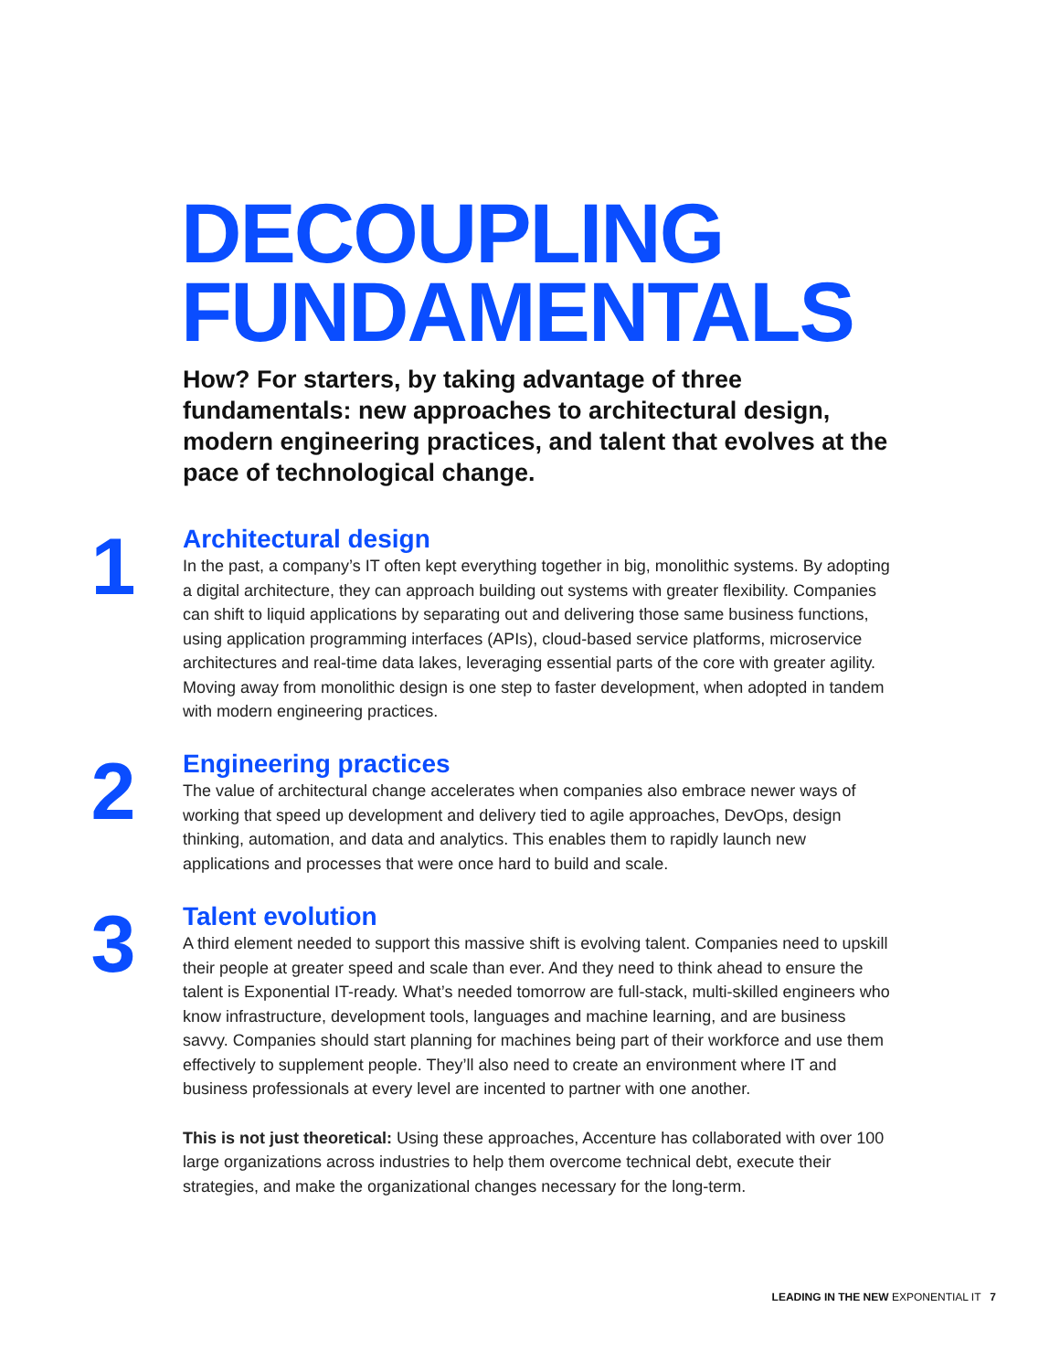DECOUPLING
FUNDAMENTALS
How? For starters, by taking advantage of three fundamentals: new approaches to architectural design, modern engineering practices, and talent that evolves at the pace of technological change.
1
Architectural design
In the past, a company’s IT often kept everything together in big, monolithic systems. By adopting a digital architecture, they can approach building out systems with greater flexibility. Companies can shift to liquid applications by separating out and delivering those same business functions, using application programming interfaces (APIs), cloud-based service platforms, microservice architectures and real-time data lakes, leveraging essential parts of the core with greater agility. Moving away from monolithic design is one step to faster development, when adopted in tandem with modern engineering practices.
2
Engineering practices
The value of architectural change accelerates when companies also embrace newer ways of working that speed up development and delivery tied to agile approaches, DevOps, design thinking, automation, and data and analytics. This enables them to rapidly launch new applications and processes that were once hard to build and scale.
3
Talent evolution
A third element needed to support this massive shift is evolving talent. Companies need to upskill their people at greater speed and scale than ever. And they need to think ahead to ensure the talent is Exponential IT-ready. What’s needed tomorrow are full-stack, multi-skilled engineers who know infrastructure, development tools, languages and machine learning, and are business savvy. Companies should start planning for machines being part of their workforce and use them effectively to supplement people. They’ll also need to create an environment where IT and business professionals at every level are incented to partner with one another.
This is not just theoretical: Using these approaches, Accenture has collaborated with over 100 large organizations across industries to help them overcome technical debt, execute their strategies, and make the organizational changes necessary for the long-term.
LEADING IN THE NEW EXPONENTIAL IT 7